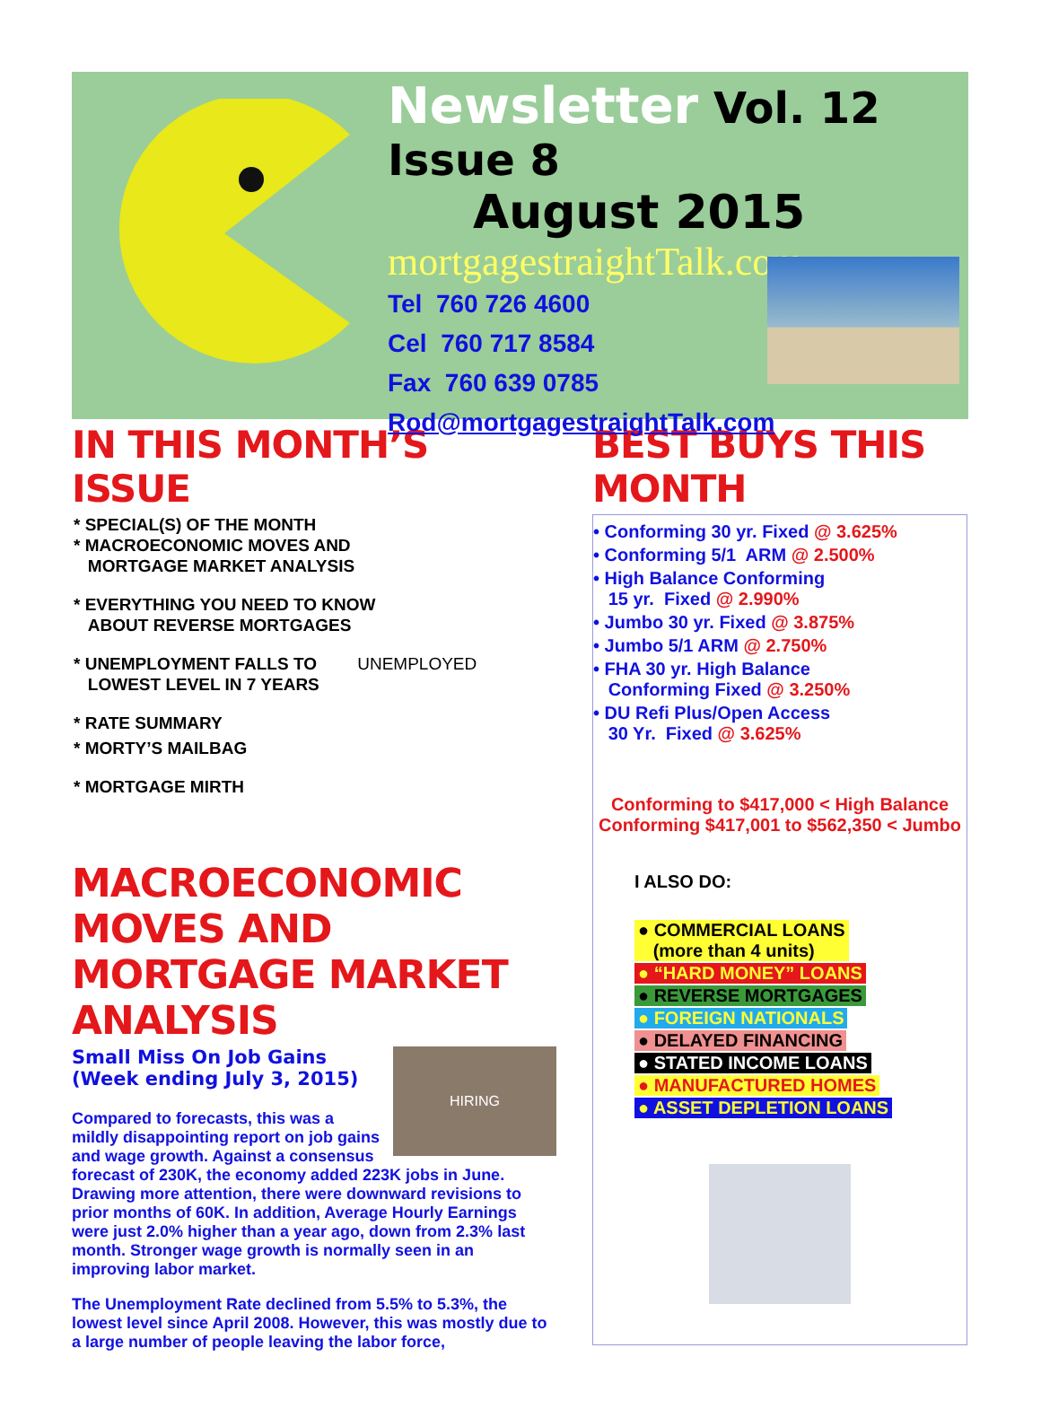Newsletter Vol. 12 Issue 8
August 2015
mortgagestraightTalk.com
Tel 760 726 4600
Cel 760 717 8584
Fax 760 639 0785
Rod@mortgagestraightTalk.com
IN THIS MONTH’S ISSUE
* SPECIAL(S) OF THE MONTH
* MACROECONOMIC MOVES AND
MORTGAGE MARKET ANALYSIS
* EVERYTHING YOU NEED TO KNOW
ABOUT REVERSE MORTGAGES
* UNEMPLOYMENT FALLS TO UNEMPLOYED
LOWEST LEVEL IN 7 YEARS
* RATE SUMMARY
* MORTY’S MAILBAG
* MORTGAGE MIRTH
MACROECONOMIC MOVES AND MORTGAGE MARKET ANALYSIS
HIRING
Small Miss On Job Gains
(Week ending July 3, 2015)
Compared to forecasts, this was a mildly disappointing report on job gains and wage growth. Against a consensus forecast of 230K, the economy added 223K jobs in June. Drawing more attention, there were downward revisions to prior months of 60K. In addition, Average Hourly Earnings were just 2.0% higher than a year ago, down from 2.3% last month. Stronger wage growth is normally seen in an improving labor market.
The Unemployment Rate declined from 5.5% to 5.3%, the lowest level since April 2008. However, this was mostly due to a large number of people leaving the labor force,
BEST BUYS THIS MONTH
• Conforming 30 yr. Fixed @ 3.625%
• Conforming 5/1 ARM @ 2.500%
• High Balance Conforming
15 yr. Fixed @ 2.990%
• Jumbo 30 yr. Fixed @ 3.875%
• Jumbo 5/1 ARM @ 2.750%
• FHA 30 yr. High Balance
Conforming Fixed @ 3.250%
• DU Refi Plus/Open Access
30 Yr. Fixed @ 3.625%
Conforming to $417,000 < High Balance
Conforming $417,001 to $562,350 < Jumbo
I ALSO DO:
● COMMERCIAL LOANS
(more than 4 units)
● “HARD MONEY” LOANS
● REVERSE MORTGAGES
● FOREIGN NATIONALS
● DELAYED FINANCING
● STATED INCOME LOANS
● MANUFACTURED HOMES
● ASSET DEPLETION LOANS